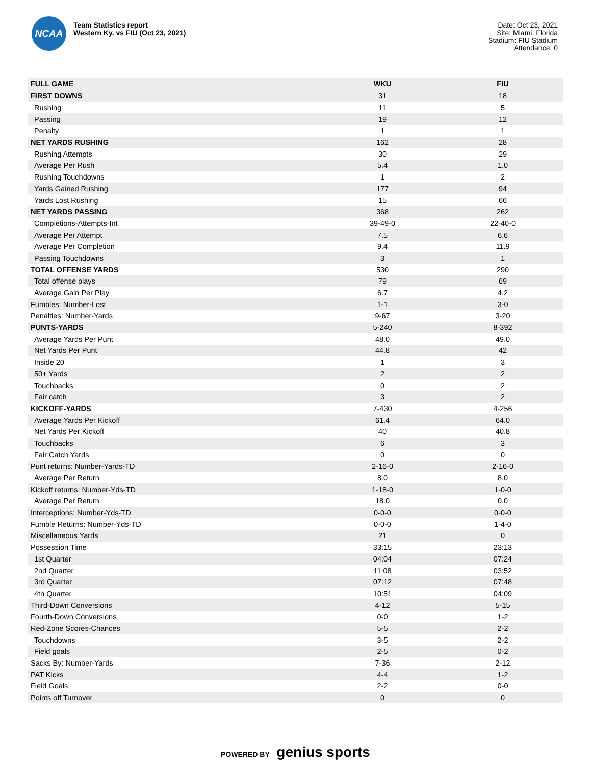NCAA
Team Statistics report
Western Ky. vs FIU (Oct 23, 2021)
Date: Oct 23, 2021
Site: Miami, Florida
Stadium: FIU Stadium
Attendance: 0
| FULL GAME | WKU | FIU |
| --- | --- | --- |
| FIRST DOWNS | 31 | 18 |
| Rushing | 11 | 5 |
| Passing | 19 | 12 |
| Penalty | 1 | 1 |
| NET YARDS RUSHING | 162 | 28 |
| Rushing Attempts | 30 | 29 |
| Average Per Rush | 5.4 | 1.0 |
| Rushing Touchdowns | 1 | 2 |
| Yards Gained Rushing | 177 | 94 |
| Yards Lost Rushing | 15 | 66 |
| NET YARDS PASSING | 368 | 262 |
| Completions-Attempts-Int | 39-49-0 | 22-40-0 |
| Average Per Attempt | 7.5 | 6.6 |
| Average Per Completion | 9.4 | 11.9 |
| Passing Touchdowns | 3 | 1 |
| TOTAL OFFENSE YARDS | 530 | 290 |
| Total offense plays | 79 | 69 |
| Average Gain Per Play | 6.7 | 4.2 |
| Fumbles: Number-Lost | 1-1 | 3-0 |
| Penalties: Number-Yards | 9-67 | 3-20 |
| PUNTS-YARDS | 5-240 | 8-392 |
| Average Yards Per Punt | 48.0 | 49.0 |
| Net Yards Per Punt | 44.8 | 42 |
| Inside 20 | 1 | 3 |
| 50+ Yards | 2 | 2 |
| Touchbacks | 0 | 2 |
| Fair catch | 3 | 2 |
| KICKOFF-YARDS | 7-430 | 4-256 |
| Average Yards Per Kickoff | 61.4 | 64.0 |
| Net Yards Per Kickoff | 40 | 40.8 |
| Touchbacks | 6 | 3 |
| Fair Catch Yards | 0 | 0 |
| Punt returns: Number-Yards-TD | 2-16-0 | 2-16-0 |
| Average Per Return | 8.0 | 8.0 |
| Kickoff returns: Number-Yds-TD | 1-18-0 | 1-0-0 |
| Average Per Return | 18.0 | 0.0 |
| Interceptions: Number-Yds-TD | 0-0-0 | 0-0-0 |
| Fumble Returns: Number-Yds-TD | 0-0-0 | 1-4-0 |
| Miscellaneous Yards | 21 | 0 |
| Possession Time | 33:15 | 23:13 |
| 1st Quarter | 04:04 | 07:24 |
| 2nd Quarter | 11:08 | 03:52 |
| 3rd Quarter | 07:12 | 07:48 |
| 4th Quarter | 10:51 | 04:09 |
| Third-Down Conversions | 4-12 | 5-15 |
| Fourth-Down Conversions | 0-0 | 1-2 |
| Red-Zone Scores-Chances | 5-5 | 2-2 |
| Touchdowns | 3-5 | 2-2 |
| Field goals | 2-5 | 0-2 |
| Sacks By: Number-Yards | 7-36 | 2-12 |
| PAT Kicks | 4-4 | 1-2 |
| Field Goals | 2-2 | 0-0 |
| Points off Turnover | 0 | 0 |
POWERED BY genius sports